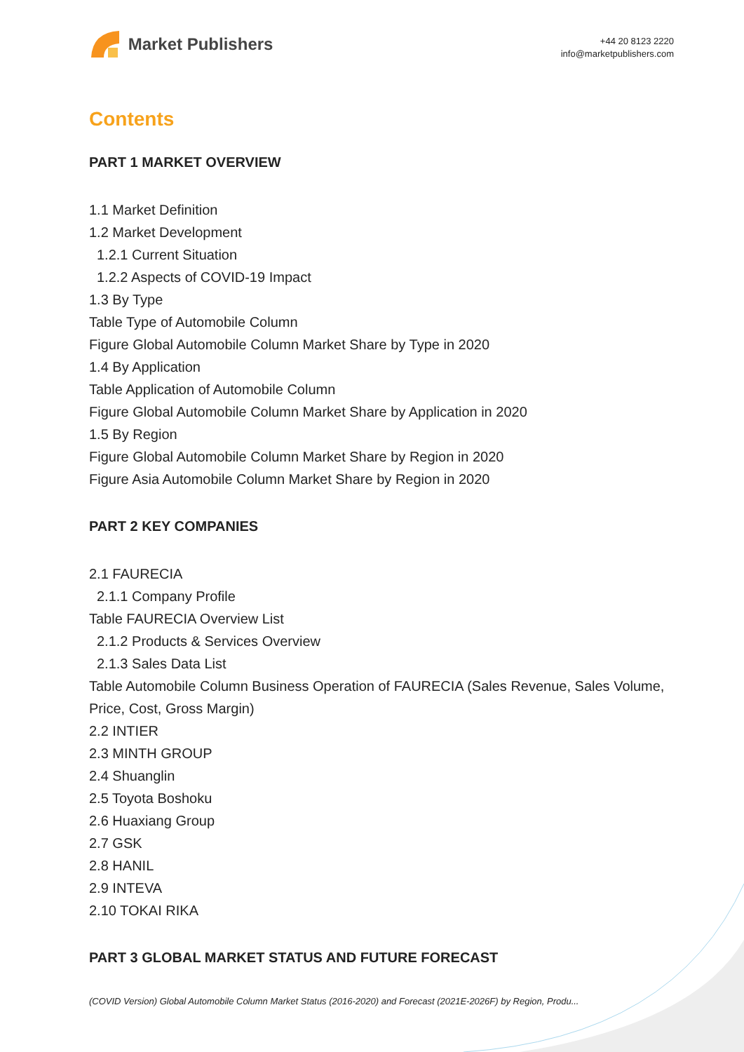Market Publishers
+44 20 8123 2220
info@marketpublishers.com
Contents
PART 1 MARKET OVERVIEW
1.1 Market Definition
1.2 Market Development
1.2.1 Current Situation
1.2.2 Aspects of COVID-19 Impact
1.3 By Type
Table Type of Automobile Column
Figure Global Automobile Column Market Share by Type in 2020
1.4 By Application
Table Application of Automobile Column
Figure Global Automobile Column Market Share by Application in 2020
1.5 By Region
Figure Global Automobile Column Market Share by Region in 2020
Figure Asia Automobile Column Market Share by Region in 2020
PART 2 KEY COMPANIES
2.1 FAURECIA
2.1.1 Company Profile
Table FAURECIA Overview List
2.1.2 Products & Services Overview
2.1.3 Sales Data List
Table Automobile Column Business Operation of FAURECIA (Sales Revenue, Sales Volume, Price, Cost, Gross Margin)
2.2 INTIER
2.3 MINTH GROUP
2.4 Shuanglin
2.5 Toyota Boshoku
2.6 Huaxiang Group
2.7 GSK
2.8 HANIL
2.9 INTEVA
2.10 TOKAI RIKA
PART 3 GLOBAL MARKET STATUS AND FUTURE FORECAST
(COVID Version) Global Automobile Column Market Status (2016-2020) and Forecast (2021E-2026F) by Region, Produ...